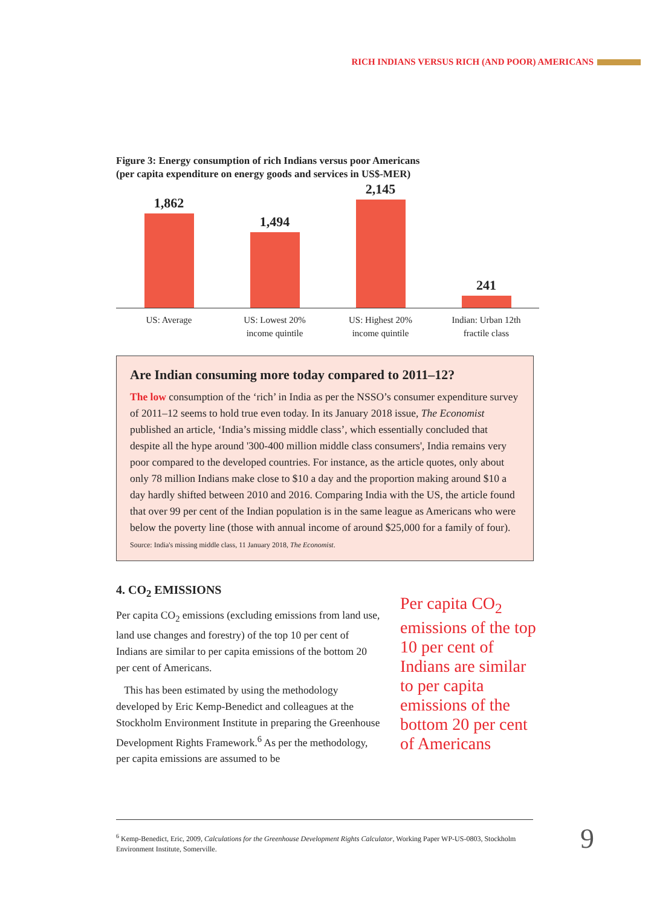RICH INDIANS VERSUS RICH (AND POOR) AMERICANS
Figure 3: Energy consumption of rich Indians versus poor Americans
(per capita expenditure on energy goods and services in US$-MER)
1,862
1,494
2,145
241
US: Average US: Lowest 20%
income quintile
US: Highest 20%
income quintile
Indian: Urban 12th
fractile class
Are Indian consuming more today compared to 2011–12?
The low consumption of the ‘rich’ in India as per the NSSO’s consumer expenditure survey of 2011–12 seems to hold true even today. In its January 2018 issue, The Economist published an article, ‘India’s missing middle class’, which essentially concluded that despite all the hype around '300-400 million middle class consumers', India remains very poor compared to the developed countries. For instance, as the article quotes, only about only 78 million Indians make close to $10 a day and the proportion making around $10 a day hardly shifted between 2010 and 2016. Comparing India with the US, the article found that over 99 per cent of the Indian population is in the same league as Americans who were below the poverty line (those with annual income of around $25,000 for a family of four).
Source: India's missing middle class, 11 January 2018, The Economist.
4. CO<sub>2</sub> EMISSIONS
Per capita CO<sub>2</sub> emissions (excluding emissions from land use, land use changes and forestry) of the top 10 per cent of Indians are similar to per capita emissions of the bottom 20 per cent of Americans.
This has been estimated by using the methodology developed by Eric Kemp-Benedict and colleagues at the Stockholm Environment Institute in preparing the Greenhouse Development Rights Framework.<sup>6</sup> As per the methodology, per capita emissions are assumed to be
Per capita CO<sub>2</sub> emissions of the top 10 per cent of Indians are similar to per capita emissions of the bottom 20 per cent of Americans
<sup>6</sup> Kemp-Benedict, Eric, 2009, Calculations for the Greenhouse Development Rights Calculator, Working Paper WP-US-0803, Stockholm Environment Institute, Somerville.
9